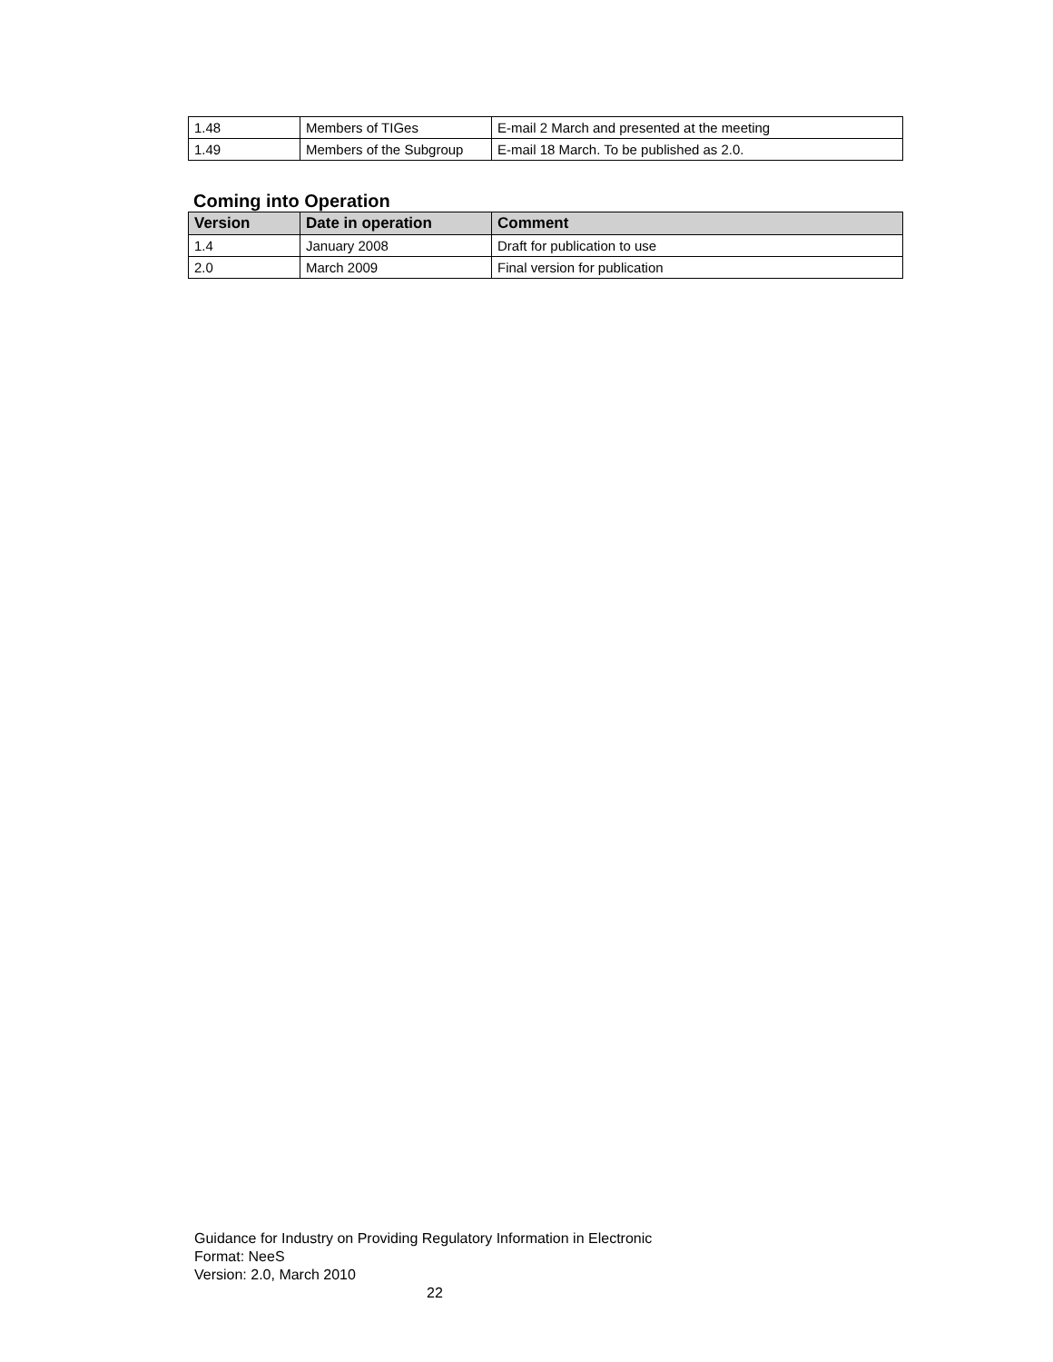| 1.48 | Members of TIGes | E-mail 2 March and presented at the meeting |
| 1.49 | Members of the Subgroup | E-mail 18 March. To be published as 2.0. |
Coming into Operation
| Version | Date in operation | Comment |
| --- | --- | --- |
| 1.4 | January 2008 | Draft for publication to use |
| 2.0 | March 2009 | Final version for publication |
Guidance for Industry on Providing Regulatory Information in Electronic
Format: NeeS
Version: 2.0, March 2010
22